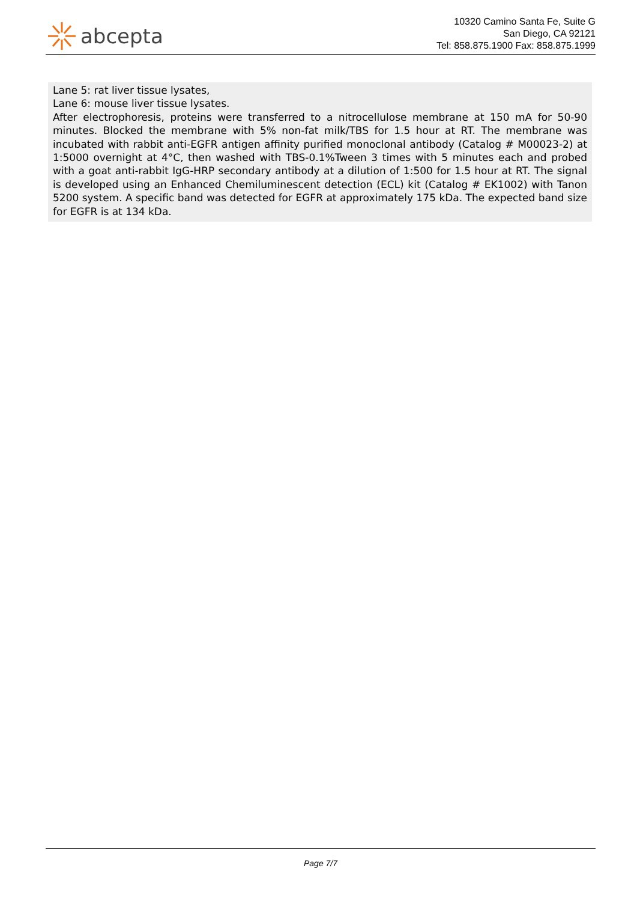abcepta
10320 Camino Santa Fe, Suite G
San Diego, CA 92121
Tel: 858.875.1900 Fax: 858.875.1999
Lane 5: rat liver tissue lysates,
Lane 6: mouse liver tissue lysates.
After electrophoresis, proteins were transferred to a nitrocellulose membrane at 150 mA for 50-90 minutes. Blocked the membrane with 5% non-fat milk/TBS for 1.5 hour at RT. The membrane was incubated with rabbit anti-EGFR antigen affinity purified monoclonal antibody (Catalog # M00023-2) at 1:5000 overnight at 4°C, then washed with TBS-0.1%Tween 3 times with 5 minutes each and probed with a goat anti-rabbit IgG-HRP secondary antibody at a dilution of 1:500 for 1.5 hour at RT. The signal is developed using an Enhanced Chemiluminescent detection (ECL) kit (Catalog # EK1002) with Tanon 5200 system. A specific band was detected for EGFR at approximately 175 kDa. The expected band size for EGFR is at 134 kDa.
Page 7/7